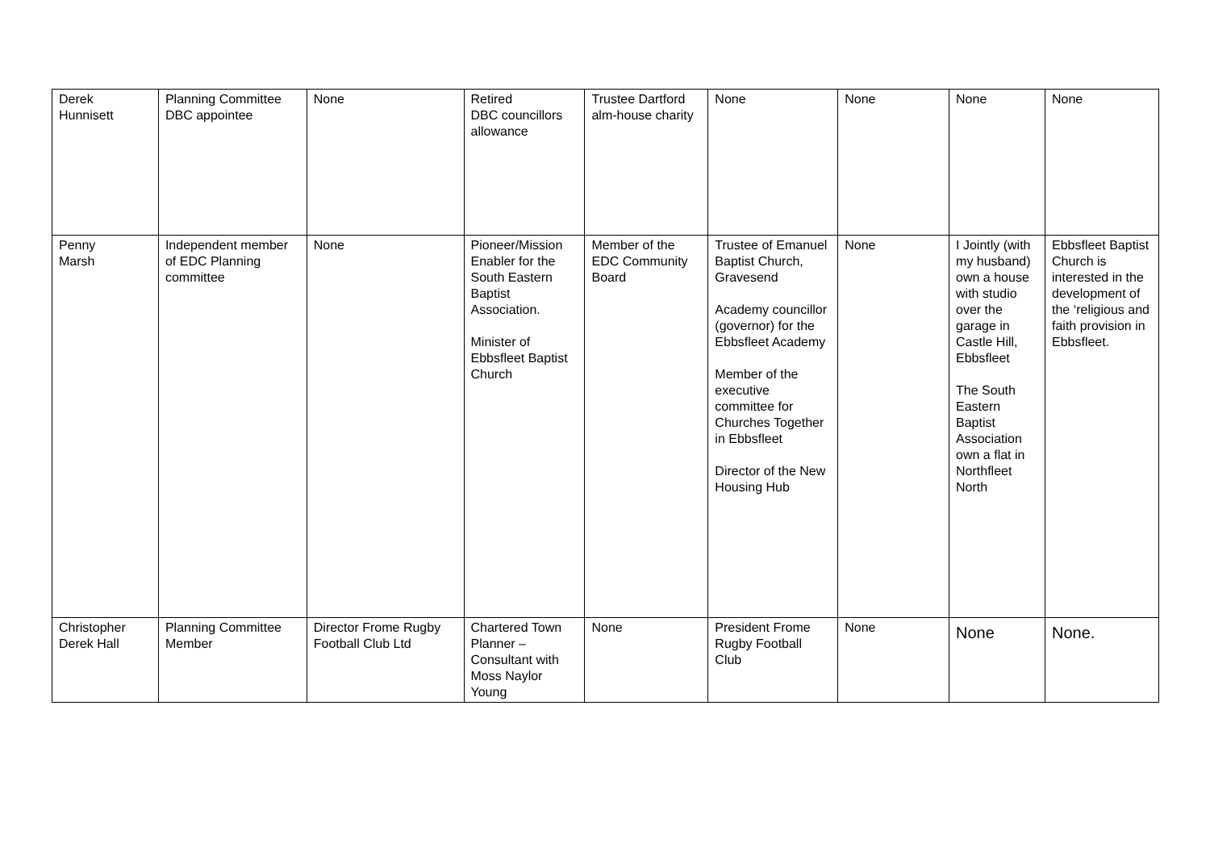| Derek Hunnisett | Planning Committee DBC appointee | None | Retired DBC councillors allowance | Trustee Dartford alm-house charity | None | None | None | None |
| Penny Marsh | Independent member of EDC Planning committee | None | Pioneer/Mission Enabler for the South Eastern Baptist Association. Minister of Ebbsfleet Baptist Church | Member of the EDC Community Board | Trustee of Emanuel Baptist Church, Gravesend Academy councillor (governor) for the Ebbsfleet Academy Member of the executive committee for Churches Together in Ebbsfleet Director of the New Housing Hub | None | I Jointly (with my husband) own a house with studio over the garage in Castle Hill, Ebbsfleet The South Eastern Baptist Association own a flat in Northfleet North | Ebbsfleet Baptist Church is interested in the development of the ‘religious and faith provision in Ebbsfleet. |
| Christopher Derek Hall | Planning Committee Member | Director Frome Rugby Football Club Ltd | Chartered Town Planner – Consultant with Moss Naylor Young | None | President Frome Rugby Football Club | None | None | None. |